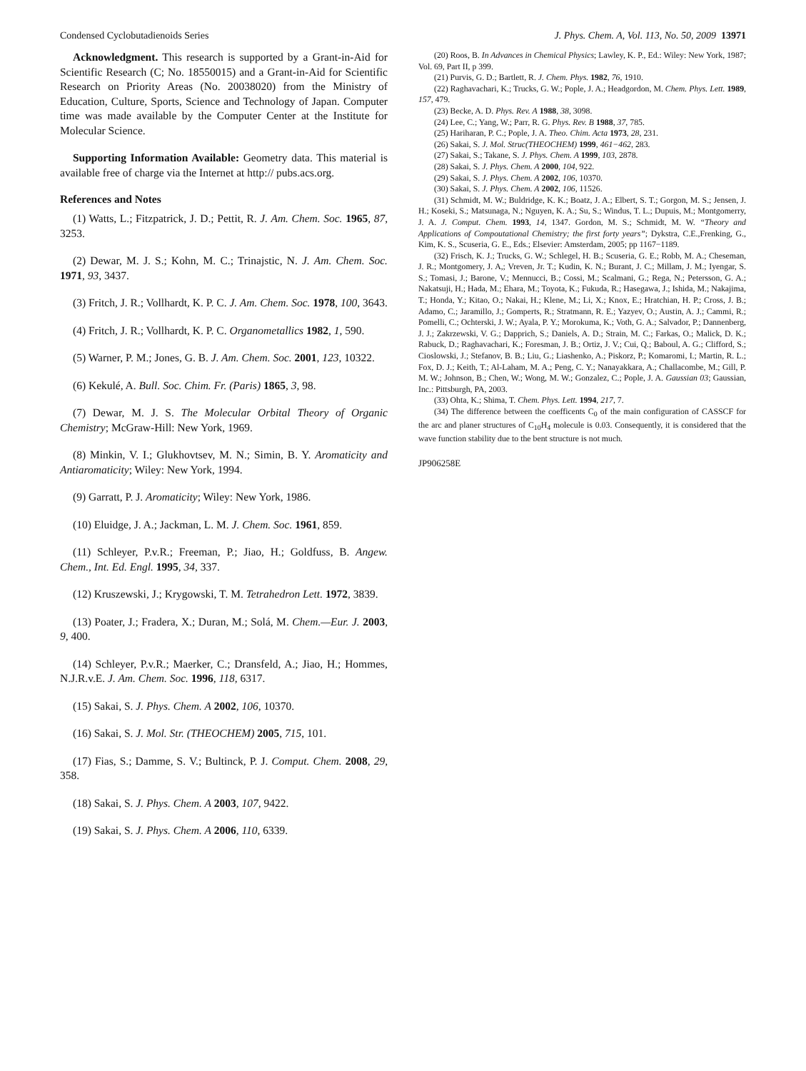Condensed Cyclobutadienoids Series J. Phys. Chem. A, Vol. 113, No. 50, 2009 13971
Acknowledgment. This research is supported by a Grant-in-Aid for Scientific Research (C; No. 18550015) and a Grant-in-Aid for Scientific Research on Priority Areas (No. 20038020) from the Ministry of Education, Culture, Sports, Science and Technology of Japan. Computer time was made available by the Computer Center at the Institute for Molecular Science.
Supporting Information Available: Geometry data. This material is available free of charge via the Internet at http:// pubs.acs.org.
References and Notes
(1) Watts, L.; Fitzpatrick, J. D.; Pettit, R. J. Am. Chem. Soc. 1965, 87, 3253.
(2) Dewar, M. J. S.; Kohn, M. C.; Trinajstic, N. J. Am. Chem. Soc. 1971, 93, 3437.
(3) Fritch, J. R.; Vollhardt, K. P. C. J. Am. Chem. Soc. 1978, 100, 3643.
(4) Fritch, J. R.; Vollhardt, K. P. C. Organometallics 1982, 1, 590.
(5) Warner, P. M.; Jones, G. B. J. Am. Chem. Soc. 2001, 123, 10322.
(6) Kekulé, A. Bull. Soc. Chim. Fr. (Paris) 1865, 3, 98.
(7) Dewar, M. J. S. The Molecular Orbital Theory of Organic Chemistry; McGraw-Hill: New York, 1969.
(8) Minkin, V. I.; Glukhovtsev, M. N.; Simin, B. Y. Aromaticity and Antiaromaticity; Wiley: New York, 1994.
(9) Garratt, P. J. Aromaticity; Wiley: New York, 1986.
(10) Eluidge, J. A.; Jackman, L. M. J. Chem. Soc. 1961, 859.
(11) Schleyer, P.v.R.; Freeman, P.; Jiao, H.; Goldfuss, B. Angew. Chem., Int. Ed. Engl. 1995, 34, 337.
(12) Kruszewski, J.; Krygowski, T. M. Tetrahedron Lett. 1972, 3839.
(13) Poater, J.; Fradera, X.; Duran, M.; Solá, M. Chem.—Eur. J. 2003, 9, 400.
(14) Schleyer, P.v.R.; Maerker, C.; Dransfeld, A.; Jiao, H.; Hommes, N.J.R.v.E. J. Am. Chem. Soc. 1996, 118, 6317.
(15) Sakai, S. J. Phys. Chem. A 2002, 106, 10370.
(16) Sakai, S. J. Mol. Str. (THEOCHEM) 2005, 715, 101.
(17) Fias, S.; Damme, S. V.; Bultinck, P. J. Comput. Chem. 2008, 29, 358.
(18) Sakai, S. J. Phys. Chem. A 2003, 107, 9422.
(19) Sakai, S. J. Phys. Chem. A 2006, 110, 6339.
(20) Roos, B. In Advances in Chemical Physics; Lawley, K. P., Ed.: Wiley: New York, 1987; Vol. 69, Part II, p 399.
(21) Purvis, G. D.; Bartlett, R. J. Chem. Phys. 1982, 76, 1910.
(22) Raghavachari, K.; Trucks, G. W.; Pople, J. A.; Headgordon, M. Chem. Phys. Lett. 1989, 157, 479.
(23) Becke, A. D. Phys. Rev. A 1988, 38, 3098.
(24) Lee, C.; Yang, W.; Parr, R. G. Phys. Rev. B 1988, 37, 785.
(25) Hariharan, P. C.; Pople, J. A. Theo. Chim. Acta 1973, 28, 231.
(26) Sakai, S. J. Mol. Struc(THEOCHEM) 1999, 461−462, 283.
(27) Sakai, S.; Takane, S. J. Phys. Chem. A 1999, 103, 2878.
(28) Sakai, S. J. Phys. Chem. A 2000, 104, 922.
(29) Sakai, S. J. Phys. Chem. A 2002, 106, 10370.
(30) Sakai, S. J. Phys. Chem. A 2002, 106, 11526.
(31) Schmidt, M. W.; Buldridge, K. K.; Boatz, J. A.; Elbert, S. T.; Gorgon, M. S.; Jensen, J. H.; Koseki, S.; Matsunaga, N.; Nguyen, K. A.; Su, S.; Windus, T. L.; Dupuis, M.; Montgomerry, J. A. J. Comput. Chem. 1993, 14, 1347. Gordon, M. S.; Schmidt, M. W. “Theory and Applications of Compoutational Chemistry; the first forty years”; Dykstra, C.E.,Frenking, G., Kim, K. S., Scuseria, G. E., Eds.; Elsevier: Amsterdam, 2005; pp 1167−1189.
(32) Frisch, K. J.; Trucks, G. W.; Schlegel, H. B.; Scuseria, G. E.; Robb, M. A.; Cheseman, J. R.; Montgomery, J. A,; Vreven, Jr. T.; Kudin, K. N.; Burant, J. C.; Millam, J. M.; Iyengar, S. S.; Tomasi, J.; Barone, V.; Mennucci, B.; Cossi, M.; Scalmani, G.; Rega, N.; Petersson, G. A.; Nakatsuji, H.; Hada, M.; Ehara, M.; Toyota, K.; Fukuda, R.; Hasegawa, J.; Ishida, M.; Nakajima, T.; Honda, Y.; Kitao, O.; Nakai, H.; Klene, M.; Li, X.; Knox, E.; Hratchian, H. P.; Cross, J. B.; Adamo, C.; Jaramillo, J.; Gomperts, R.; Stratmann, R. E.; Yazyev, O.; Austin, A. J.; Cammi, R.; Pomelli, C.; Ochterski, J. W.; Ayala, P. Y.; Morokuma, K.; Voth, G. A.; Salvador, P.; Dannenberg, J. J.; Zakrzewski, V. G.; Dapprich, S.; Daniels, A. D.; Strain, M. C.; Farkas, O.; Malick, D. K.; Rabuck, D.; Raghavachari, K.; Foresman, J. B.; Ortiz, J. V.; Cui, Q.; Baboul, A. G.; Clifford, S.; Cioslowski, J.; Stefanov, B. B.; Liu, G.; Liashenko, A.; Piskorz, P.; Komaromi, I.; Martin, R. L.; Fox, D. J.; Keith, T.; Al-Laham, M. A.; Peng, C. Y.; Nanayakkara, A.; Challacombe, M.; Gill, P. M. W.; Johnson, B.; Chen, W.; Wong, M. W.; Gonzalez, C.; Pople, J. A. Gaussian 03; Gaussian, Inc.: Pittsburgh, PA, 2003.
(33) Ohta, K.; Shima, T. Chem. Phys. Lett. 1994, 217, 7.
(34) The difference between the coefficents C<sub>0</sub> of the main configuration of CASSCF for the arc and planer structures of C<sub>10</sub>H<sub>4</sub> molecule is 0.03. Consequently, it is considered that the wave function stability due to the bent structure is not much.
JP906258E